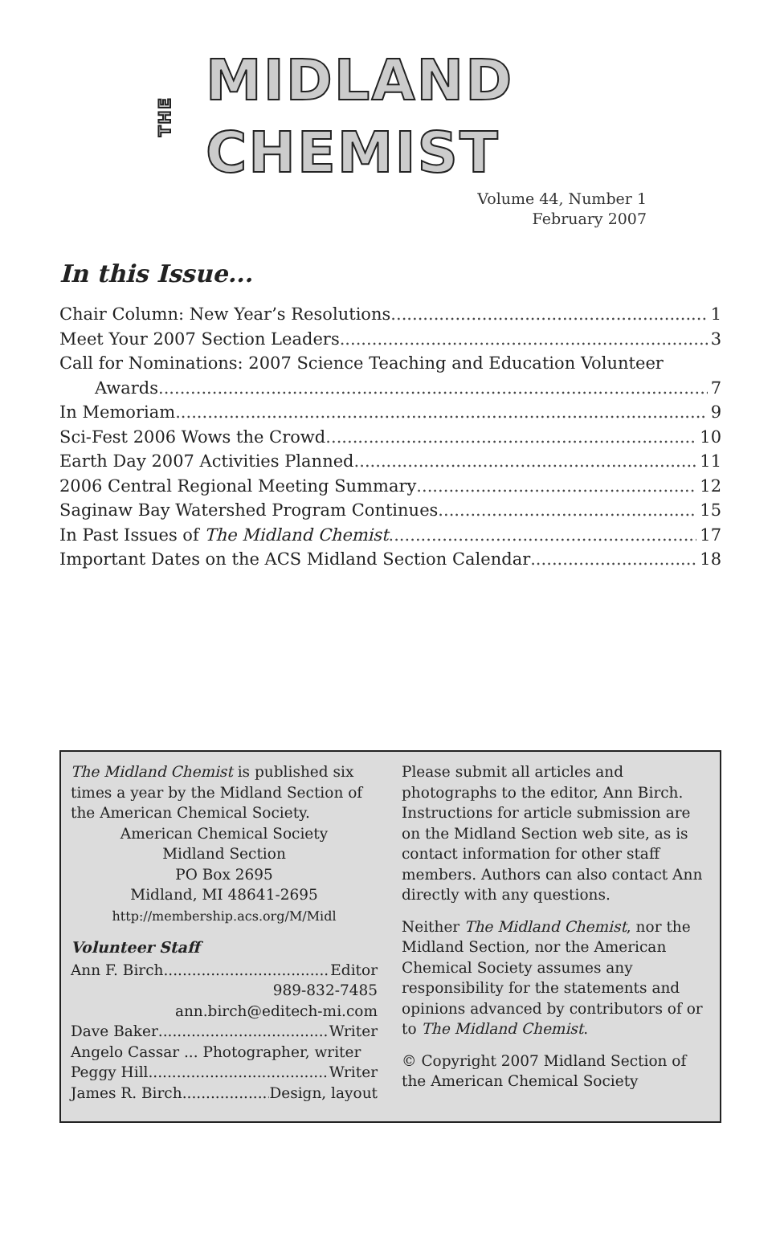THE MIDLAND CHEMIST
Volume 44, Number 1
February 2007
In this Issue...
Chair Column: New Year’s Resolutions 1
Meet Your 2007 Section Leaders 3
Call for Nominations: 2007 Science Teaching and Education Volunteer
Awards 7
In Memoriam 9
Sci-Fest 2006 Wows the Crowd 10
Earth Day 2007 Activities Planned 11
2006 Central Regional Meeting Summary 12
Saginaw Bay Watershed Program Continues 15
In Past Issues of The Midland Chemist 17
Important Dates on the ACS Midland Section Calendar 18
The Midland Chemist is published six times a year by the Midland Section of the American Chemical Society.
American Chemical Society
Midland Section
PO Box 2695
Midland, MI 48641-2695
http://membership.acs.org/M/Midl
Volunteer Staff
Ann F. Birch Editor
989-832-7485
ann.birch@editech-mi.com
Dave Baker Writer
Angelo Cassar ... Photographer, writer
Peggy Hill Writer
James R. Birch Design, layout
Please submit all articles and photographs to the editor, Ann Birch. Instructions for article submission are on the Midland Section web site, as is contact information for other staff members. Authors can also contact Ann directly with any questions.
Neither The Midland Chemist, nor the Midland Section, nor the American Chemical Society assumes any responsibility for the statements and opinions advanced by contributors of or to The Midland Chemist.
© Copyright 2007 Midland Section of the American Chemical Society